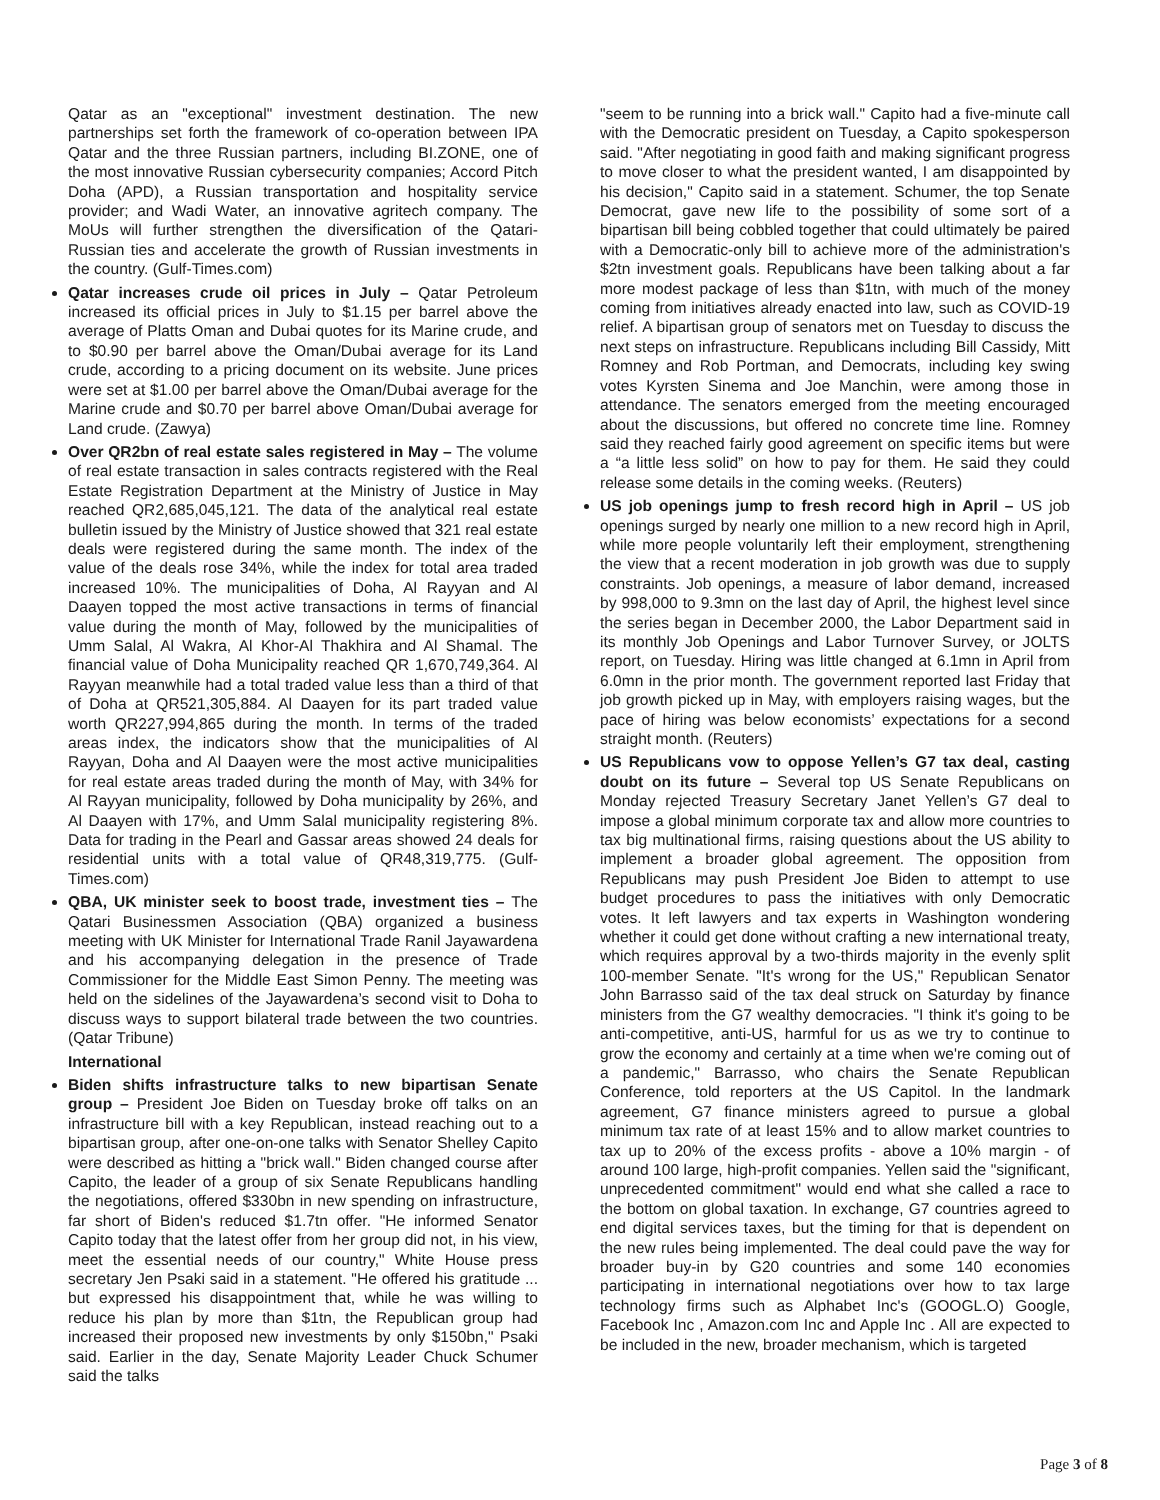Qatar as an "exceptional" investment destination. The new partnerships set forth the framework of co-operation between IPA Qatar and the three Russian partners, including BI.ZONE, one of the most innovative Russian cybersecurity companies; Accord Pitch Doha (APD), a Russian transportation and hospitality service provider; and Wadi Water, an innovative agritech company. The MoUs will further strengthen the diversification of the Qatari-Russian ties and accelerate the growth of Russian investments in the country. (Gulf-Times.com)
Qatar increases crude oil prices in July – Qatar Petroleum increased its official prices in July to $1.15 per barrel above the average of Platts Oman and Dubai quotes for its Marine crude, and to $0.90 per barrel above the Oman/Dubai average for its Land crude, according to a pricing document on its website. June prices were set at $1.00 per barrel above the Oman/Dubai average for the Marine crude and $0.70 per barrel above Oman/Dubai average for Land crude. (Zawya)
Over QR2bn of real estate sales registered in May – The volume of real estate transaction in sales contracts registered with the Real Estate Registration Department at the Ministry of Justice in May reached QR2,685,045,121. The data of the analytical real estate bulletin issued by the Ministry of Justice showed that 321 real estate deals were registered during the same month. The index of the value of the deals rose 34%, while the index for total area traded increased 10%. The municipalities of Doha, Al Rayyan and Al Daayen topped the most active transactions in terms of financial value during the month of May, followed by the municipalities of Umm Salal, Al Wakra, Al Khor-Al Thakhira and Al Shamal. The financial value of Doha Municipality reached QR 1,670,749,364. Al Rayyan meanwhile had a total traded value less than a third of that of Doha at QR521,305,884. Al Daayen for its part traded value worth QR227,994,865 during the month. In terms of the traded areas index, the indicators show that the municipalities of Al Rayyan, Doha and Al Daayen were the most active municipalities for real estate areas traded during the month of May, with 34% for Al Rayyan municipality, followed by Doha municipality by 26%, and Al Daayen with 17%, and Umm Salal municipality registering 8%. Data for trading in the Pearl and Gassar areas showed 24 deals for residential units with a total value of QR48,319,775. (Gulf-Times.com)
QBA, UK minister seek to boost trade, investment ties – The Qatari Businessmen Association (QBA) organized a business meeting with UK Minister for International Trade Ranil Jayawardena and his accompanying delegation in the presence of Trade Commissioner for the Middle East Simon Penny. The meeting was held on the sidelines of the Jayawardena’s second visit to Doha to discuss ways to support bilateral trade between the two countries. (Qatar Tribune)
International
Biden shifts infrastructure talks to new bipartisan Senate group – President Joe Biden on Tuesday broke off talks on an infrastructure bill with a key Republican, instead reaching out to a bipartisan group, after one-on-one talks with Senator Shelley Capito were described as hitting a "brick wall." Biden changed course after Capito, the leader of a group of six Senate Republicans handling the negotiations, offered $330bn in new spending on infrastructure, far short of Biden's reduced $1.7tn offer. "He informed Senator Capito today that the latest offer from her group did not, in his view, meet the essential needs of our country," White House press secretary Jen Psaki said in a statement. "He offered his gratitude ... but expressed his disappointment that, while he was willing to reduce his plan by more than $1tn, the Republican group had increased their proposed new investments by only $150bn," Psaki said. Earlier in the day, Senate Majority Leader Chuck Schumer said the talks
"seem to be running into a brick wall." Capito had a five-minute call with the Democratic president on Tuesday, a Capito spokesperson said. "After negotiating in good faith and making significant progress to move closer to what the president wanted, I am disappointed by his decision," Capito said in a statement. Schumer, the top Senate Democrat, gave new life to the possibility of some sort of a bipartisan bill being cobbled together that could ultimately be paired with a Democratic-only bill to achieve more of the administration's $2tn investment goals. Republicans have been talking about a far more modest package of less than $1tn, with much of the money coming from initiatives already enacted into law, such as COVID-19 relief. A bipartisan group of senators met on Tuesday to discuss the next steps on infrastructure. Republicans including Bill Cassidy, Mitt Romney and Rob Portman, and Democrats, including key swing votes Kyrsten Sinema and Joe Manchin, were among those in attendance. The senators emerged from the meeting encouraged about the discussions, but offered no concrete time line. Romney said they reached fairly good agreement on specific items but were a “a little less solid” on how to pay for them. He said they could release some details in the coming weeks. (Reuters)
US job openings jump to fresh record high in April – US job openings surged by nearly one million to a new record high in April, while more people voluntarily left their employment, strengthening the view that a recent moderation in job growth was due to supply constraints. Job openings, a measure of labor demand, increased by 998,000 to 9.3mn on the last day of April, the highest level since the series began in December 2000, the Labor Department said in its monthly Job Openings and Labor Turnover Survey, or JOLTS report, on Tuesday. Hiring was little changed at 6.1mn in April from 6.0mn in the prior month. The government reported last Friday that job growth picked up in May, with employers raising wages, but the pace of hiring was below economists’ expectations for a second straight month. (Reuters)
US Republicans vow to oppose Yellen’s G7 tax deal, casting doubt on its future – Several top US Senate Republicans on Monday rejected Treasury Secretary Janet Yellen’s G7 deal to impose a global minimum corporate tax and allow more countries to tax big multinational firms, raising questions about the US ability to implement a broader global agreement. The opposition from Republicans may push President Joe Biden to attempt to use budget procedures to pass the initiatives with only Democratic votes. It left lawyers and tax experts in Washington wondering whether it could get done without crafting a new international treaty, which requires approval by a two-thirds majority in the evenly split 100-member Senate. "It's wrong for the US," Republican Senator John Barrasso said of the tax deal struck on Saturday by finance ministers from the G7 wealthy democracies. "I think it's going to be anti-competitive, anti-US, harmful for us as we try to continue to grow the economy and certainly at a time when we're coming out of a pandemic," Barrasso, who chairs the Senate Republican Conference, told reporters at the US Capitol. In the landmark agreement, G7 finance ministers agreed to pursue a global minimum tax rate of at least 15% and to allow market countries to tax up to 20% of the excess profits - above a 10% margin - of around 100 large, high-profit companies. Yellen said the "significant, unprecedented commitment" would end what she called a race to the bottom on global taxation. In exchange, G7 countries agreed to end digital services taxes, but the timing for that is dependent on the new rules being implemented. The deal could pave the way for broader buy-in by G20 countries and some 140 economies participating in international negotiations over how to tax large technology firms such as Alphabet Inc's (GOOGL.O) Google, Facebook Inc , Amazon.com Inc and Apple Inc . All are expected to be included in the new, broader mechanism, which is targeted
Page 3 of 8